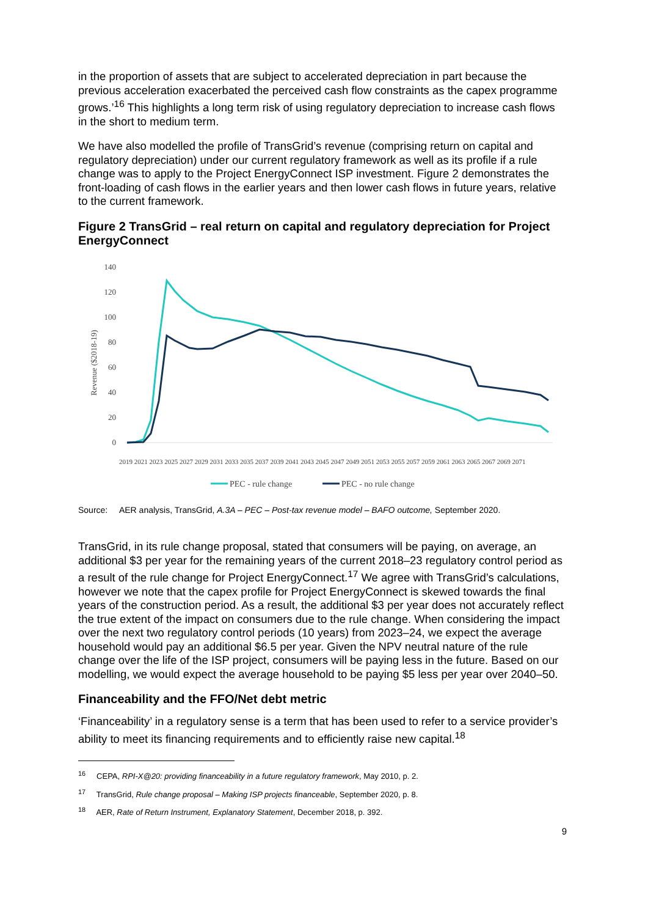in the proportion of assets that are subject to accelerated depreciation in part because the previous acceleration exacerbated the perceived cash flow constraints as the capex programme grows.’<sup>16</sup> This highlights a long term risk of using regulatory depreciation to increase cash flows in the short to medium term.
We have also modelled the profile of TransGrid’s revenue (comprising return on capital and regulatory depreciation) under our current regulatory framework as well as its profile if a rule change was to apply to the Project EnergyConnect ISP investment. Figure 2 demonstrates the front-loading of cash flows in the earlier years and then lower cash flows in future years, relative to the current framework.
Figure 2 TransGrid – real return on capital and regulatory depreciation for Project EnergyConnect
140
120
100
80
60
40
20
0
Revenue ($2018-19)
2019 2021 2023 2025 2027 2029 2031 2033 2035 2037 2039 2041 2043 2045 2047 2049 2051 2053 2055 2057 2059 2061 2063 2065 2067 2069 2071
PEC - rule change
PEC - no rule change
Source: AER analysis, TransGrid, A.3A – PEC – Post-tax revenue model – BAFO outcome, September 2020.
TransGrid, in its rule change proposal, stated that consumers will be paying, on average, an additional $3 per year for the remaining years of the current 2018–23 regulatory control period as a result of the rule change for Project EnergyConnect.<sup>17</sup> We agree with TransGrid’s calculations, however we note that the capex profile for Project EnergyConnect is skewed towards the final years of the construction period. As a result, the additional $3 per year does not accurately reflect the true extent of the impact on consumers due to the rule change. When considering the impact over the next two regulatory control periods (10 years) from 2023–24, we expect the average household would pay an additional $6.5 per year. Given the NPV neutral nature of the rule change over the life of the ISP project, consumers will be paying less in the future. Based on our modelling, we would expect the average household to be paying $5 less per year over 2040–50.
Financeability and the FFO/Net debt metric
‘Financeability’ in a regulatory sense is a term that has been used to refer to a service provider’s ability to meet its financing requirements and to efficiently raise new capital.<sup>18</sup>
<sup>16</sup> CEPA, RPI-X@20: providing financeability in a future regulatory framework, May 2010, p. 2.
<sup>17</sup> TransGrid, Rule change proposal – Making ISP projects financeable, September 2020, p. 8.
<sup>18</sup> AER, Rate of Return Instrument, Explanatory Statement, December 2018, p. 392.
9